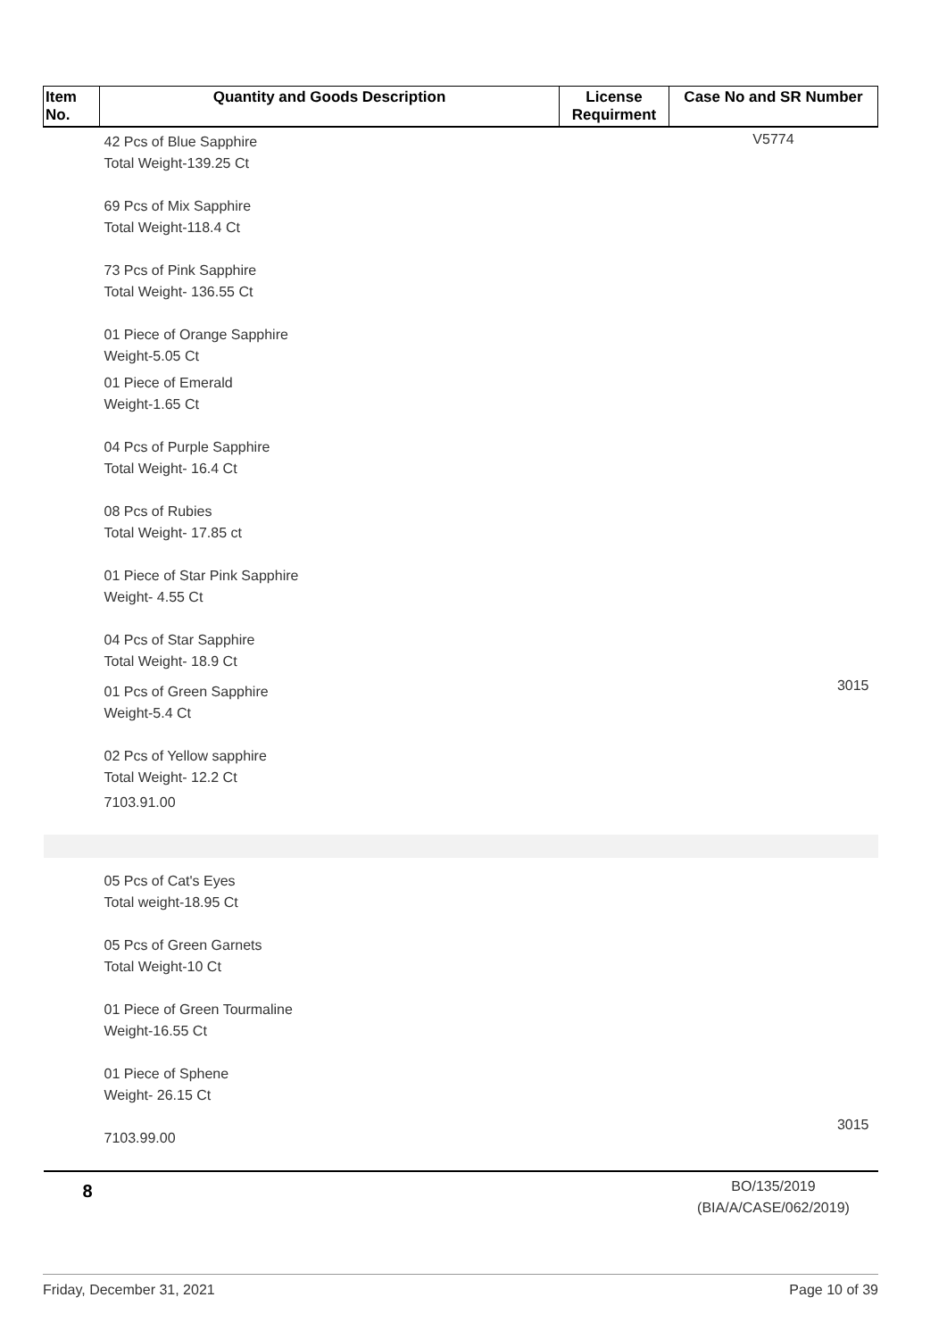| Item No. | Quantity and Goods Description | License Requirment | Case No and SR Number |
| --- | --- | --- | --- |
| 42 Pcs of Blue Sapphire Total Weight-139.25 Ct 69 Pcs of Mix Sapphire Total Weight-118.4 Ct 73 Pcs of Pink Sapphire Total Weight- 136.55 Ct 01 Piece of Orange Sapphire Weight-5.05 Ct 01 Piece of Emerald Weight-1.65 Ct 04 Pcs of Purple Sapphire Total Weight- 16.4 Ct 08 Pcs of Rubies Total Weight- 17.85 ct 01 Piece of Star Pink Sapphire Weight- 4.55 Ct 04 Pcs of Star Sapphire Total Weight- 18.9 Ct 01 Pcs of Green Sapphire Weight-5.4 Ct 02 Pcs of Yellow sapphire Total Weight- 12.2 Ct 7103.91.00 | | | V5774 3015 |
| 05 Pcs of Cat's Eyes Total weight-18.95 Ct 05 Pcs of Green Garnets Total Weight-10 Ct 01 Piece of Green Tourmaline Weight-16.55 Ct 01 Piece of Sphene Weight- 26.15 Ct 7103.99.00 | | | 3015 |
| 8 | | | BO/135/2019 (BIA/A/CASE/062/2019) |
Friday, December 31, 2021 Page 10 of 39